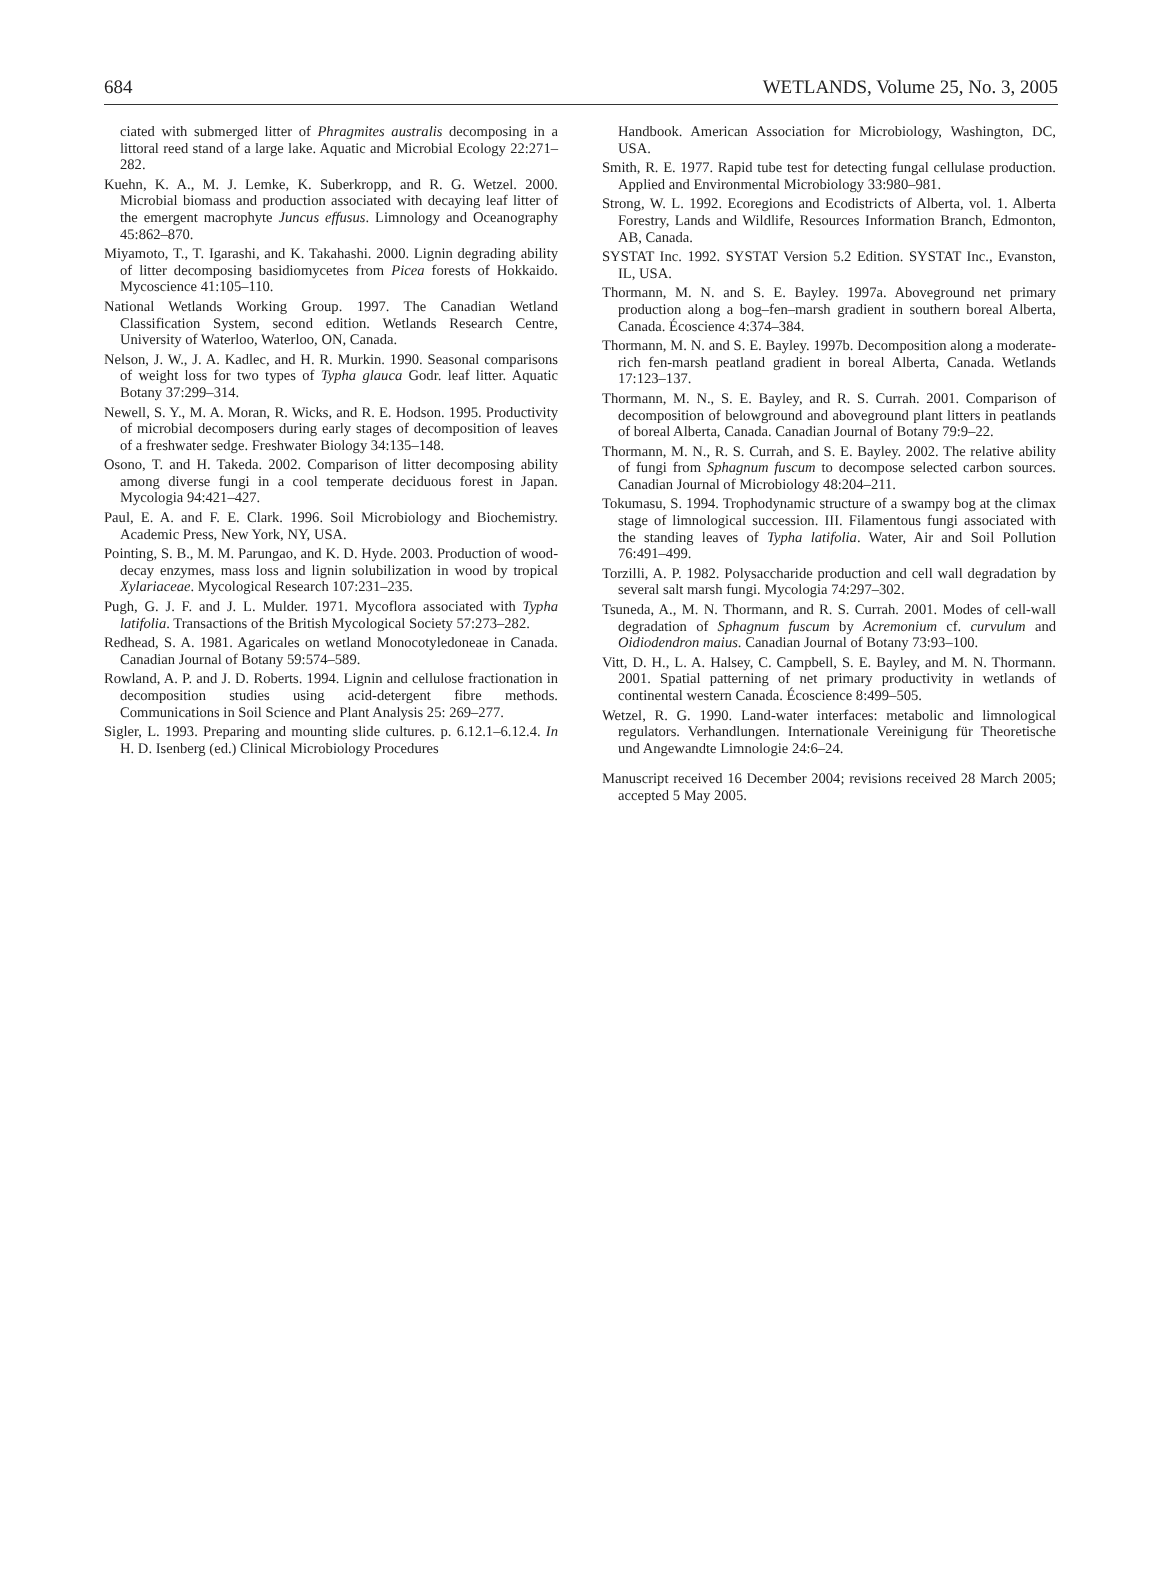684 WETLANDS, Volume 25, No. 3, 2005
ciated with submerged litter of Phragmites australis decomposing in a littoral reed stand of a large lake. Aquatic and Microbial Ecology 22:271–282.
Kuehn, K. A., M. J. Lemke, K. Suberkropp, and R. G. Wetzel. 2000. Microbial biomass and production associated with decaying leaf litter of the emergent macrophyte Juncus effusus. Limnology and Oceanography 45:862–870.
Miyamoto, T., T. Igarashi, and K. Takahashi. 2000. Lignin degrading ability of litter decomposing basidiomycetes from Picea forests of Hokkaido. Mycoscience 41:105–110.
National Wetlands Working Group. 1997. The Canadian Wetland Classification System, second edition. Wetlands Research Centre, University of Waterloo, Waterloo, ON, Canada.
Nelson, J. W., J. A. Kadlec, and H. R. Murkin. 1990. Seasonal comparisons of weight loss for two types of Typha glauca Godr. leaf litter. Aquatic Botany 37:299–314.
Newell, S. Y., M. A. Moran, R. Wicks, and R. E. Hodson. 1995. Productivity of microbial decomposers during early stages of decomposition of leaves of a freshwater sedge. Freshwater Biology 34:135–148.
Osono, T. and H. Takeda. 2002. Comparison of litter decomposing ability among diverse fungi in a cool temperate deciduous forest in Japan. Mycologia 94:421–427.
Paul, E. A. and F. E. Clark. 1996. Soil Microbiology and Biochemistry. Academic Press, New York, NY, USA.
Pointing, S. B., M. M. Parungao, and K. D. Hyde. 2003. Production of wood-decay enzymes, mass loss and lignin solubilization in wood by tropical Xylariaceae. Mycological Research 107:231–235.
Pugh, G. J. F. and J. L. Mulder. 1971. Mycoflora associated with Typha latifolia. Transactions of the British Mycological Society 57:273–282.
Redhead, S. A. 1981. Agaricales on wetland Monocotyledoneae in Canada. Canadian Journal of Botany 59:574–589.
Rowland, A. P. and J. D. Roberts. 1994. Lignin and cellulose fractionation in decomposition studies using acid-detergent fibre methods. Communications in Soil Science and Plant Analysis 25: 269–277.
Sigler, L. 1993. Preparing and mounting slide cultures. p. 6.12.1–6.12.4. In H. D. Isenberg (ed.) Clinical Microbiology Procedures
Handbook. American Association for Microbiology, Washington, DC, USA.
Smith, R. E. 1977. Rapid tube test for detecting fungal cellulase production. Applied and Environmental Microbiology 33:980–981.
Strong, W. L. 1992. Ecoregions and Ecodistricts of Alberta, vol. 1. Alberta Forestry, Lands and Wildlife, Resources Information Branch, Edmonton, AB, Canada.
SYSTAT Inc. 1992. SYSTAT Version 5.2 Edition. SYSTAT Inc., Evanston, IL, USA.
Thormann, M. N. and S. E. Bayley. 1997a. Aboveground net primary production along a bog–fen–marsh gradient in southern boreal Alberta, Canada. Écoscience 4:374–384.
Thormann, M. N. and S. E. Bayley. 1997b. Decomposition along a moderate-rich fen-marsh peatland gradient in boreal Alberta, Canada. Wetlands 17:123–137.
Thormann, M. N., S. E. Bayley, and R. S. Currah. 2001. Comparison of decomposition of belowground and aboveground plant litters in peatlands of boreal Alberta, Canada. Canadian Journal of Botany 79:9–22.
Thormann, M. N., R. S. Currah, and S. E. Bayley. 2002. The relative ability of fungi from Sphagnum fuscum to decompose selected carbon sources. Canadian Journal of Microbiology 48:204–211.
Tokumasu, S. 1994. Trophodynamic structure of a swampy bog at the climax stage of limnological succession. III. Filamentous fungi associated with the standing leaves of Typha latifolia. Water, Air and Soil Pollution 76:491–499.
Torzilli, A. P. 1982. Polysaccharide production and cell wall degradation by several salt marsh fungi. Mycologia 74:297–302.
Tsuneda, A., M. N. Thormann, and R. S. Currah. 2001. Modes of cell-wall degradation of Sphagnum fuscum by Acremonium cf. curvulum and Oidiodendron maius. Canadian Journal of Botany 73:93–100.
Vitt, D. H., L. A. Halsey, C. Campbell, S. E. Bayley, and M. N. Thormann. 2001. Spatial patterning of net primary productivity in wetlands of continental western Canada. Écoscience 8:499–505.
Wetzel, R. G. 1990. Land-water interfaces: metabolic and limnological regulators. Verhandlungen. Internationale Vereinigung für Theoretische und Angewandte Limnologie 24:6–24.
Manuscript received 16 December 2004; revisions received 28 March 2005; accepted 5 May 2005.